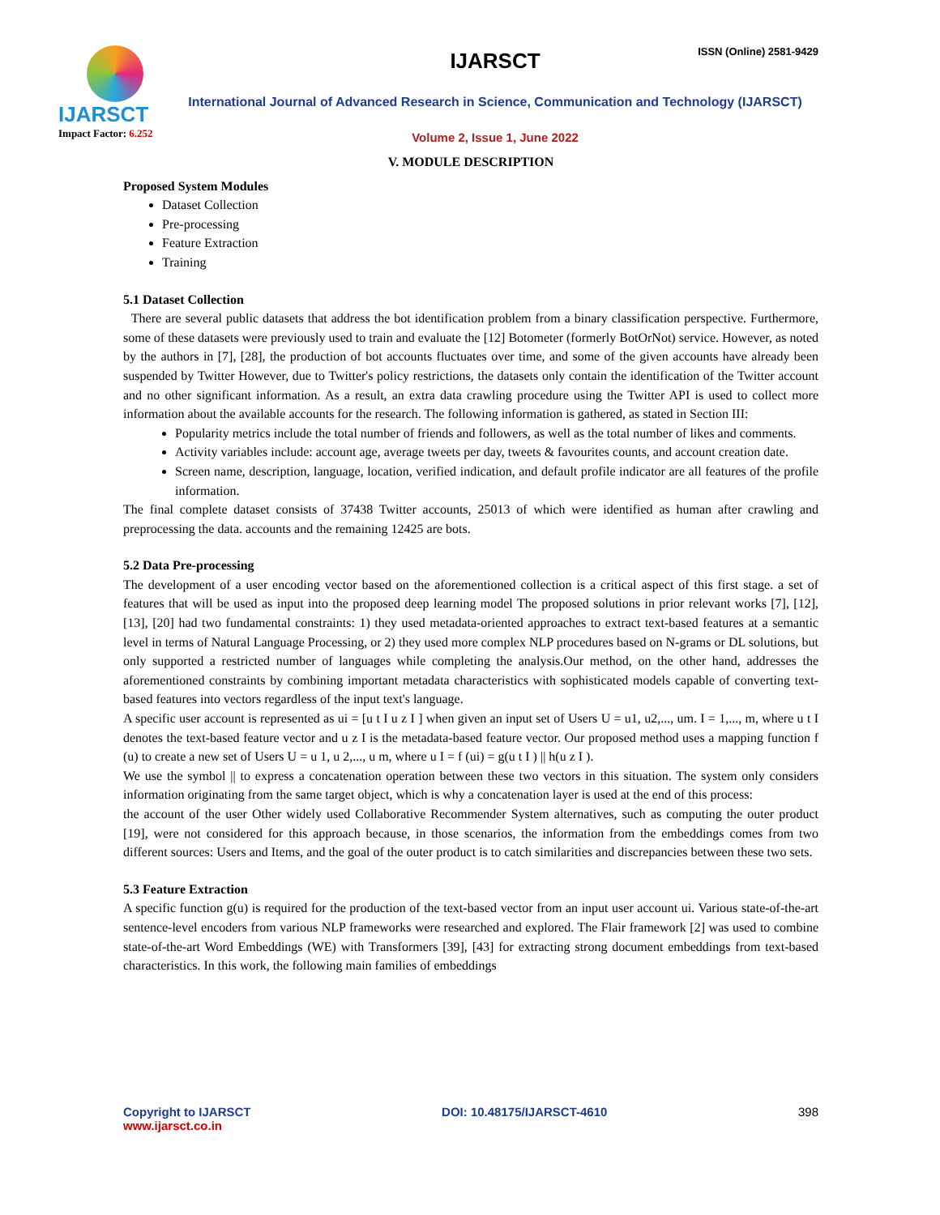ISSN (Online) 2581-9429
IJARSCT
Impact Factor: 6.252
IJARSCT
International Journal of Advanced Research in Science, Communication and Technology (IJARSCT)
Volume 2, Issue 1, June 2022
V. MODULE DESCRIPTION
Proposed System Modules
Dataset Collection
Pre-processing
Feature Extraction
Training
5.1 Dataset Collection
There are several public datasets that address the bot identification problem from a binary classification perspective. Furthermore, some of these datasets were previously used to train and evaluate the [12] Botometer (formerly BotOrNot) service. However, as noted by the authors in [7], [28], the production of bot accounts fluctuates over time, and some of the given accounts have already been suspended by Twitter However, due to Twitter's policy restrictions, the datasets only contain the identification of the Twitter account and no other significant information. As a result, an extra data crawling procedure using the Twitter API is used to collect more information about the available accounts for the research. The following information is gathered, as stated in Section III:
Popularity metrics include the total number of friends and followers, as well as the total number of likes and comments.
Activity variables include: account age, average tweets per day, tweets & favourites counts, and account creation date.
Screen name, description, language, location, verified indication, and default profile indicator are all features of the profile information.
The final complete dataset consists of 37438 Twitter accounts, 25013 of which were identified as human after crawling and preprocessing the data. accounts and the remaining 12425 are bots.
5.2 Data Pre-processing
The development of a user encoding vector based on the aforementioned collection is a critical aspect of this first stage. a set of features that will be used as input into the proposed deep learning model The proposed solutions in prior relevant works [7], [12], [13], [20] had two fundamental constraints: 1) they used metadata-oriented approaches to extract text-based features at a semantic level in terms of Natural Language Processing, or 2) they used more complex NLP procedures based on N-grams or DL solutions, but only supported a restricted number of languages while completing the analysis.Our method, on the other hand, addresses the aforementioned constraints by combining important metadata characteristics with sophisticated models capable of converting text-based features into vectors regardless of the input text's language.
A specific user account is represented as ui = [u t I u z I ] when given an input set of Users U = u1, u2,..., um. I = 1,..., m, where u t I denotes the text-based feature vector and u z I is the metadata-based feature vector. Our proposed method uses a mapping function f (u) to create a new set of Users U = u 1, u 2,..., u m, where u I = f (ui) = g(u t I ) || h(u z I ).
We use the symbol || to express a concatenation operation between these two vectors in this situation. The system only considers information originating from the same target object, which is why a concatenation layer is used at the end of this process:
the account of the user Other widely used Collaborative Recommender System alternatives, such as computing the outer product [19], were not considered for this approach because, in those scenarios, the information from the embeddings comes from two different sources: Users and Items, and the goal of the outer product is to catch similarities and discrepancies between these two sets.
5.3 Feature Extraction
A specific function g(u) is required for the production of the text-based vector from an input user account ui. Various state-of-the-art sentence-level encoders from various NLP frameworks were researched and explored. The Flair framework [2] was used to combine state-of-the-art Word Embeddings (WE) with Transformers [39], [43] for extracting strong document embeddings from text-based characteristics. In this work, the following main families of embeddings
Copyright to IJARSCT
www.ijarsct.co.in
DOI: 10.48175/IJARSCT-4610 398